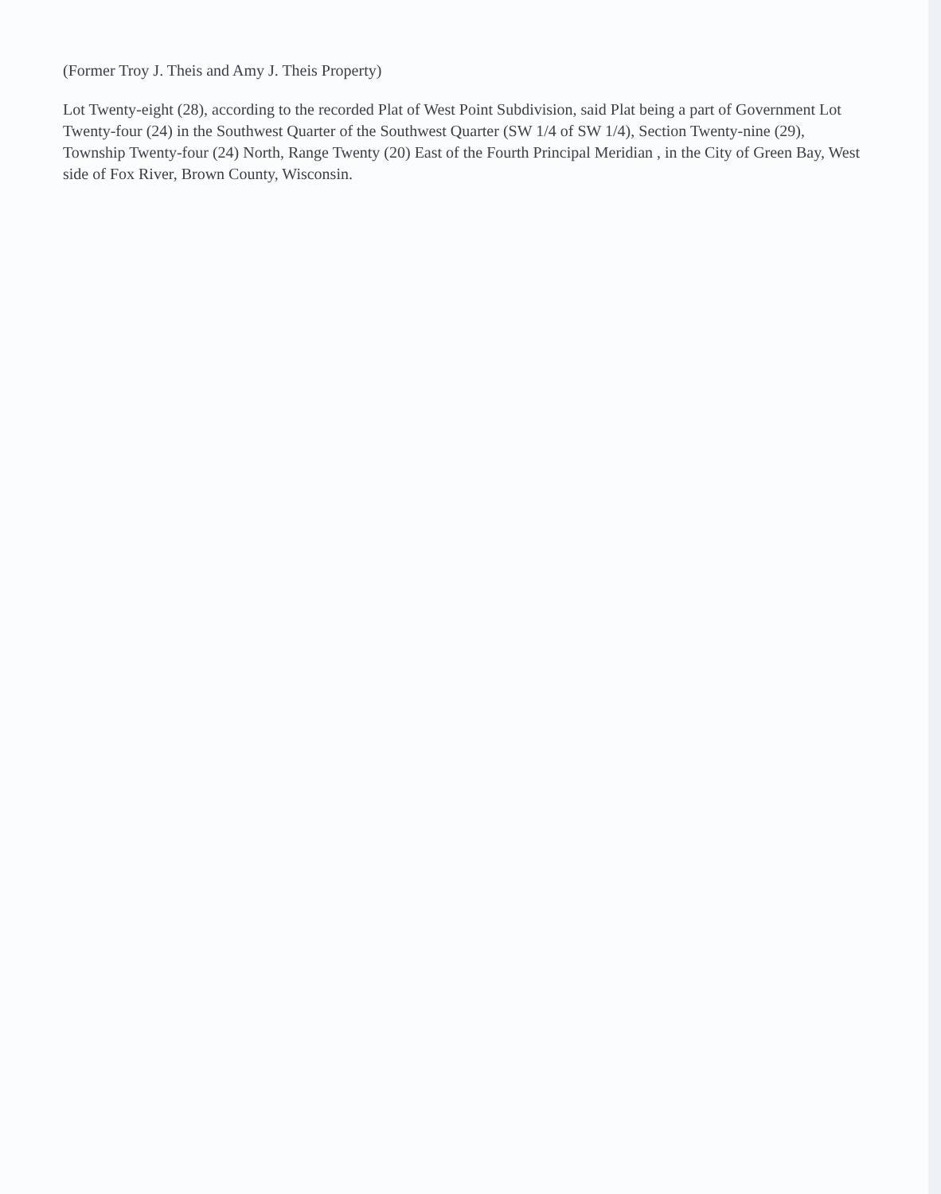(Former Troy J. Theis and Amy J. Theis Property)
Lot Twenty-eight (28), according to the recorded Plat of West Point Subdivision, said Plat being a part of Government Lot Twenty-four (24) in the Southwest Quarter of the Southwest Quarter (SW 1/4 of SW 1/4), Section Twenty-nine (29), Township Twenty-four (24) North, Range Twenty (20) East of the Fourth Principal Meridian , in the City of Green Bay, West side of Fox River, Brown County, Wisconsin.